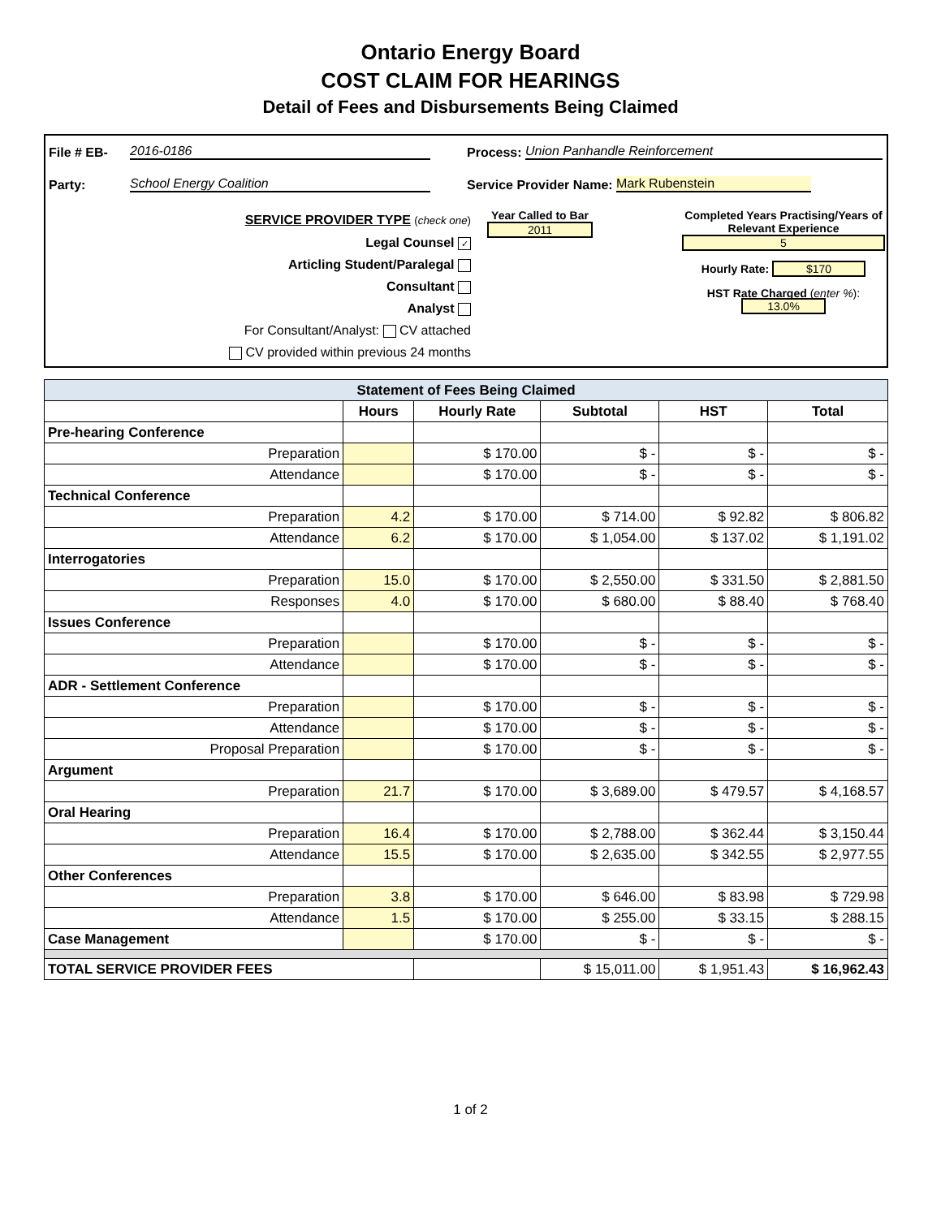Ontario Energy Board
COST CLAIM FOR HEARINGS
Detail of Fees and Disbursements Being Claimed
File # EB- 2016-0186 Process: Union Panhandle Reinforcement
Party: School Energy Coalition Service Provider Name: Mark Rubenstein
SERVICE PROVIDER TYPE (check one)
Legal Counsel ✓
Articling Student/Paralegal
Consultant
Analyst
For Consultant/Analyst: CV attached
CV provided within previous 24 months
Year Called to Bar
2011
Completed Years Practising/Years of Relevant Experience
5
Hourly Rate: $170
HST Rate Charged (enter %): 13.0%
| Statement of Fees Being Claimed | | | | | |
| --- | --- | --- | --- | --- | --- |
| | Hours | Hourly Rate | Subtotal | HST | Total |
| Pre-hearing Conference | | | | | |
| Preparation | | $ 170.00 | $ - | $ - | $ - |
| Attendance | | $ 170.00 | $ - | $ - | $ - |
| Technical Conference | | | | | |
| Preparation | 4.2 | $ 170.00 | $ 714.00 | $ 92.82 | $ 806.82 |
| Attendance | 6.2 | $ 170.00 | $ 1,054.00 | $ 137.02 | $ 1,191.02 |
| Interrogatories | | | | | |
| Preparation | 15.0 | $ 170.00 | $ 2,550.00 | $ 331.50 | $ 2,881.50 |
| Responses | 4.0 | $ 170.00 | $ 680.00 | $ 88.40 | $ 768.40 |
| Issues Conference | | | | | |
| Preparation | | $ 170.00 | $ - | $ - | $ - |
| Attendance | | $ 170.00 | $ - | $ - | $ - |
| ADR - Settlement Conference | | | | | |
| Preparation | | $ 170.00 | $ - | $ - | $ - |
| Attendance | | $ 170.00 | $ - | $ - | $ - |
| Proposal Preparation | | $ 170.00 | $ - | $ - | $ - |
| Argument | | | | | |
| Preparation | 21.7 | $ 170.00 | $ 3,689.00 | $ 479.57 | $ 4,168.57 |
| Oral Hearing | | | | | |
| Preparation | 16.4 | $ 170.00 | $ 2,788.00 | $ 362.44 | $ 3,150.44 |
| Attendance | 15.5 | $ 170.00 | $ 2,635.00 | $ 342.55 | $ 2,977.55 |
| Other Conferences | | | | | |
| Preparation | 3.8 | $ 170.00 | $ 646.00 | $ 83.98 | $ 729.98 |
| Attendance | 1.5 | $ 170.00 | $ 255.00 | $ 33.15 | $ 288.15 |
| Case Management | | $ 170.00 | $ - | $ - | $ - |
| TOTAL SERVICE PROVIDER FEES | | | $ 15,011.00 | $ 1,951.43 | $ 16,962.43 |
1 of 2